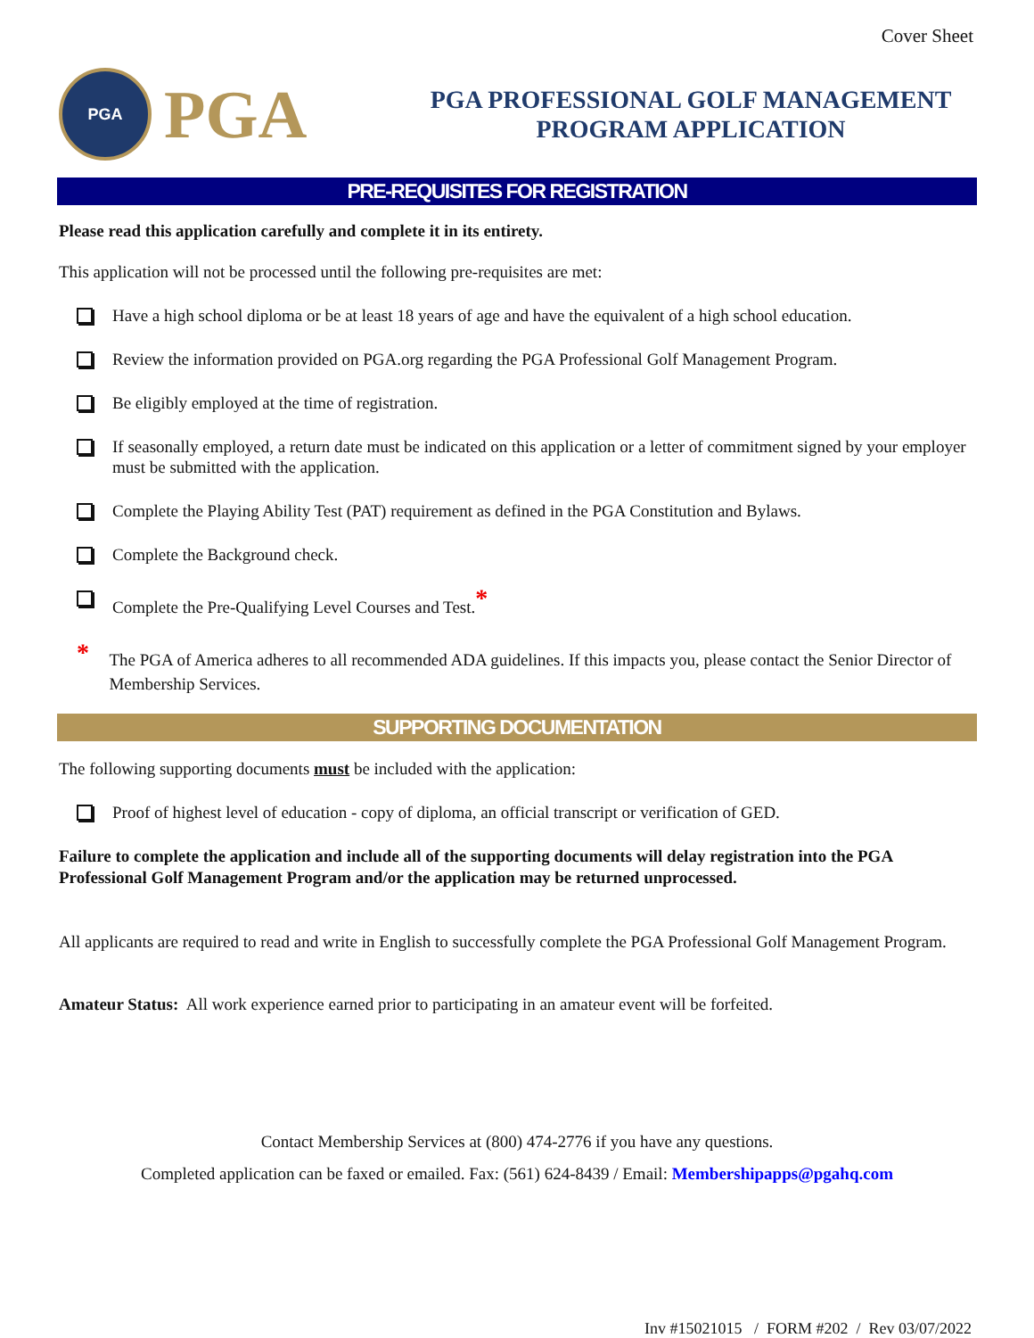Cover Sheet
PGA
PGA
PGA PROFESSIONAL GOLF MANAGEMENT
PROGRAM APPLICATION
PRE-REQUISITES FOR REGISTRATION
Please read this application carefully and complete it in its entirety.
This application will not be processed until the following pre-requisites are met:
Have a high school diploma or be at least 18 years of age and have the equivalent of a high school education.
Review the information provided on PGA.org regarding the PGA Professional Golf Management Program.
Be eligibly employed at the time of registration.
If seasonally employed, a return date must be indicated on this application or a letter of commitment signed by your employer must be submitted with the application.
Complete the Playing Ability Test (PAT) requirement as defined in the PGA Constitution and Bylaws.
Complete the Background check.
Complete the Pre-Qualifying Level Courses and Test.<sup>*</sup>
* The PGA of America adheres to all recommended ADA guidelines. If this impacts you, please contact the Senior Director of Membership Services.
SUPPORTING DOCUMENTATION
The following supporting documents must be included with the application:
Proof of highest level of education - copy of diploma, an official transcript or verification of GED.
Failure to complete the application and include all of the supporting documents will delay registration into the PGA Professional Golf Management Program and/or the application may be returned unprocessed.
All applicants are required to read and write in English to successfully complete the PGA Professional Golf Management Program.
Amateur Status: All work experience earned prior to participating in an amateur event will be forfeited.
Contact Membership Services at (800) 474-2776 if you have any questions.
Completed application can be faxed or emailed. Fax: (561) 624-8439 / Email: Membershipapps@pgahq.com
Inv #15021015 / FORM #202 / Rev 03/07/2022